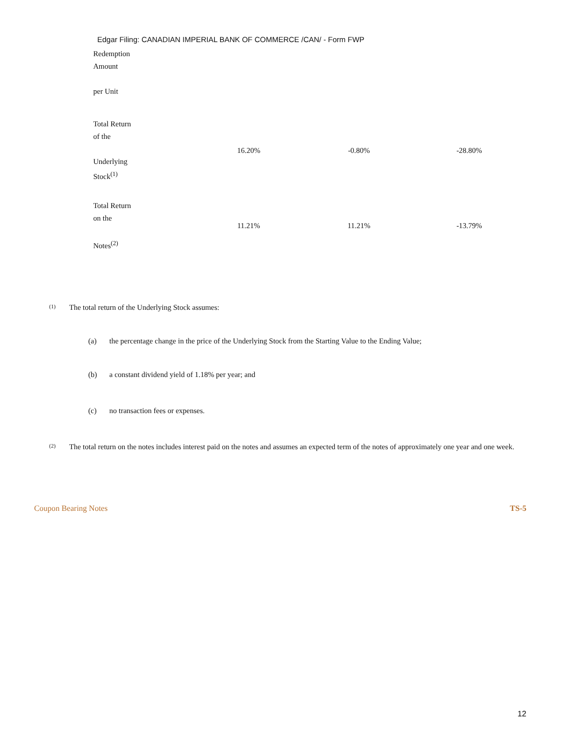Edgar Filing: CANADIAN IMPERIAL BANK OF COMMERCE /CAN/ - Form FWP
| Redemption Amount per Unit | | | |
| Total Return of the Underlying Stock<sup>(1)</sup> | 16.20% | -0.80% | -28.80% |
| Total Return on the Notes<sup>(2)</sup> | 11.21% | 11.21% | -13.79% |
(1)
The total return of the Underlying Stock assumes:
(a) the percentage change in the price of the Underlying Stock from the Starting Value to the Ending Value;
(b) a constant dividend yield of 1.18% per year; and
(c) no transaction fees or expenses.
(2)
The total return on the notes includes interest paid on the notes and assumes an expected term of the notes of approximately one year and one week.
Coupon Bearing Notes TS-5
12